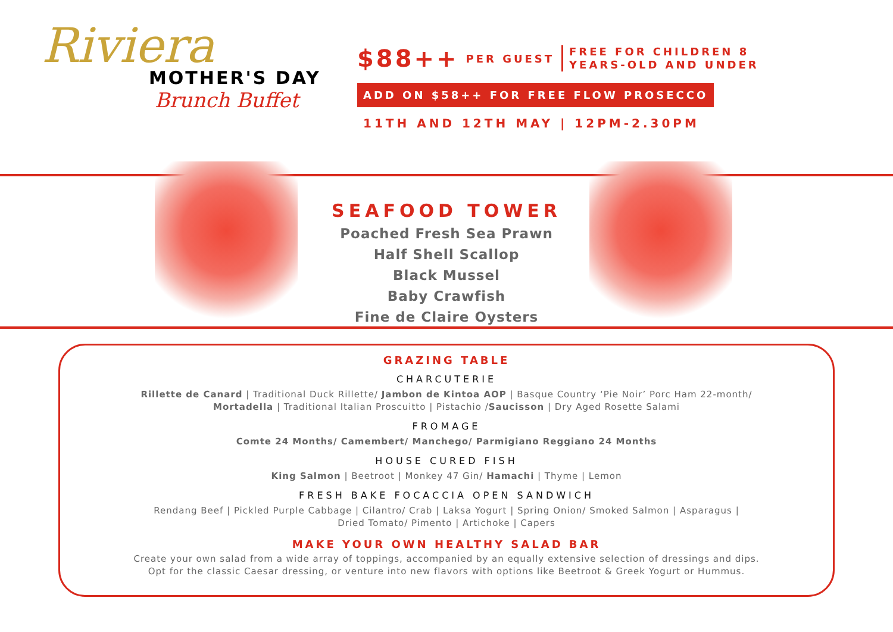Riviera
MOTHER'S DAY
Brunch Buffet
$88++ PER GUEST
FREE FOR CHILDREN 8
YEARS-OLD AND UNDER
ADD ON $58++ FOR FREE FLOW PROSECCO
11TH AND 12TH MAY | 12PM-2.30PM
SEAFOOD TOWER
Poached Fresh Sea Prawn
Half Shell Scallop
Black Mussel
Baby Crawfish
Fine de Claire Oysters
GRAZING TABLE
CHARCUTERIE
Rillette de Canard | Traditional Duck Rillette/ Jambon de Kintoa AOP | Basque Country ‘Pie Noir’ Porc Ham 22-month/
Mortadella | Traditional Italian Proscuitto | Pistachio /Saucisson | Dry Aged Rosette Salami
FROMAGE
Comte 24 Months/ Camembert/ Manchego/ Parmigiano Reggiano 24 Months
HOUSE CURED FISH
King Salmon | Beetroot | Monkey 47 Gin/ Hamachi | Thyme | Lemon
FRESH BAKE FOCACCIA OPEN SANDWICH
Rendang Beef | Pickled Purple Cabbage | Cilantro/ Crab | Laksa Yogurt | Spring Onion/ Smoked Salmon | Asparagus |
Dried Tomato/ Pimento | Artichoke | Capers
MAKE YOUR OWN HEALTHY SALAD BAR
Create your own salad from a wide array of toppings, accompanied by an equally extensive selection of dressings and dips.
Opt for the classic Caesar dressing, or venture into new flavors with options like Beetroot & Greek Yogurt or Hummus.